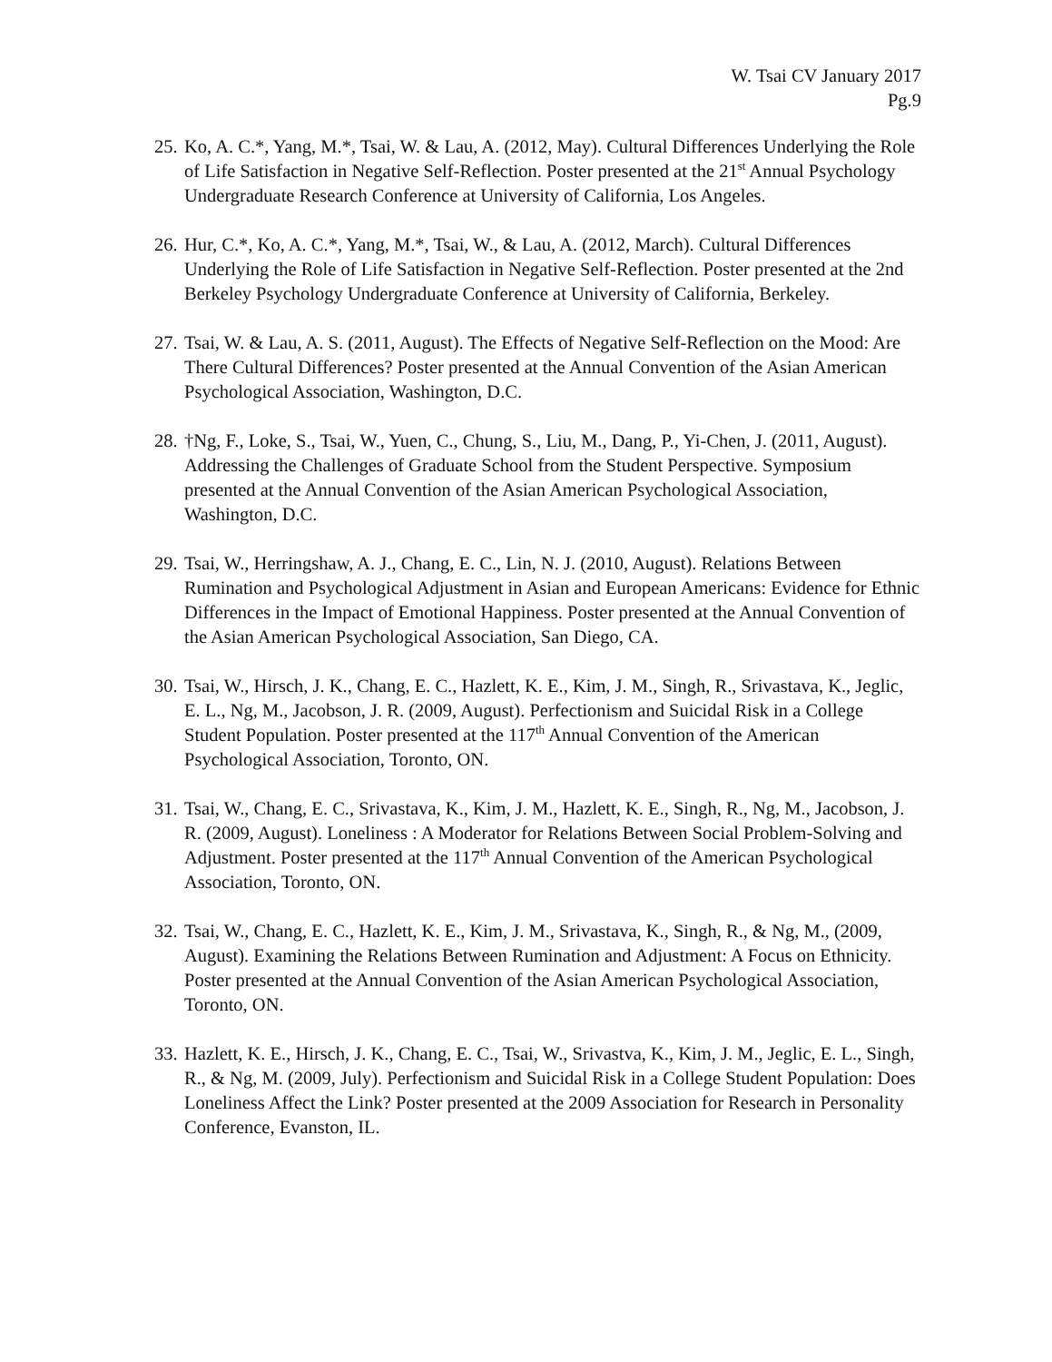W. Tsai CV January 2017
Pg.9
25. Ko, A. C.*, Yang, M.*, Tsai, W. & Lau, A. (2012, May). Cultural Differences Underlying the Role of Life Satisfaction in Negative Self-Reflection. Poster presented at the 21<sup>st</sup> Annual Psychology Undergraduate Research Conference at University of California, Los Angeles.
26. Hur, C.*, Ko, A. C.*, Yang, M.*, Tsai, W., & Lau, A. (2012, March). Cultural Differences Underlying the Role of Life Satisfaction in Negative Self-Reflection. Poster presented at the 2nd Berkeley Psychology Undergraduate Conference at University of California, Berkeley.
27. Tsai, W. & Lau, A. S. (2011, August). The Effects of Negative Self-Reflection on the Mood: Are There Cultural Differences? Poster presented at the Annual Convention of the Asian American Psychological Association, Washington, D.C.
28. †Ng, F., Loke, S., Tsai, W., Yuen, C., Chung, S., Liu, M., Dang, P., Yi-Chen, J. (2011, August). Addressing the Challenges of Graduate School from the Student Perspective. Symposium presented at the Annual Convention of the Asian American Psychological Association, Washington, D.C.
29. Tsai, W., Herringshaw, A. J., Chang, E. C., Lin, N. J. (2010, August). Relations Between Rumination and Psychological Adjustment in Asian and European Americans: Evidence for Ethnic Differences in the Impact of Emotional Happiness. Poster presented at the Annual Convention of the Asian American Psychological Association, San Diego, CA.
30. Tsai, W., Hirsch, J. K., Chang, E. C., Hazlett, K. E., Kim, J. M., Singh, R., Srivastava, K., Jeglic, E. L., Ng, M., Jacobson, J. R. (2009, August). Perfectionism and Suicidal Risk in a College Student Population. Poster presented at the 117<sup>th</sup> Annual Convention of the American Psychological Association, Toronto, ON.
31. Tsai, W., Chang, E. C., Srivastava, K., Kim, J. M., Hazlett, K. E., Singh, R., Ng, M., Jacobson, J. R. (2009, August). Loneliness : A Moderator for Relations Between Social Problem-Solving and Adjustment. Poster presented at the 117<sup>th</sup> Annual Convention of the American Psychological Association, Toronto, ON.
32. Tsai, W., Chang, E. C., Hazlett, K. E., Kim, J. M., Srivastava, K., Singh, R., & Ng, M., (2009, August). Examining the Relations Between Rumination and Adjustment: A Focus on Ethnicity. Poster presented at the Annual Convention of the Asian American Psychological Association, Toronto, ON.
33. Hazlett, K. E., Hirsch, J. K., Chang, E. C., Tsai, W., Srivastva, K., Kim, J. M., Jeglic, E. L., Singh, R., & Ng, M. (2009, July). Perfectionism and Suicidal Risk in a College Student Population: Does Loneliness Affect the Link? Poster presented at the 2009 Association for Research in Personality Conference, Evanston, IL.